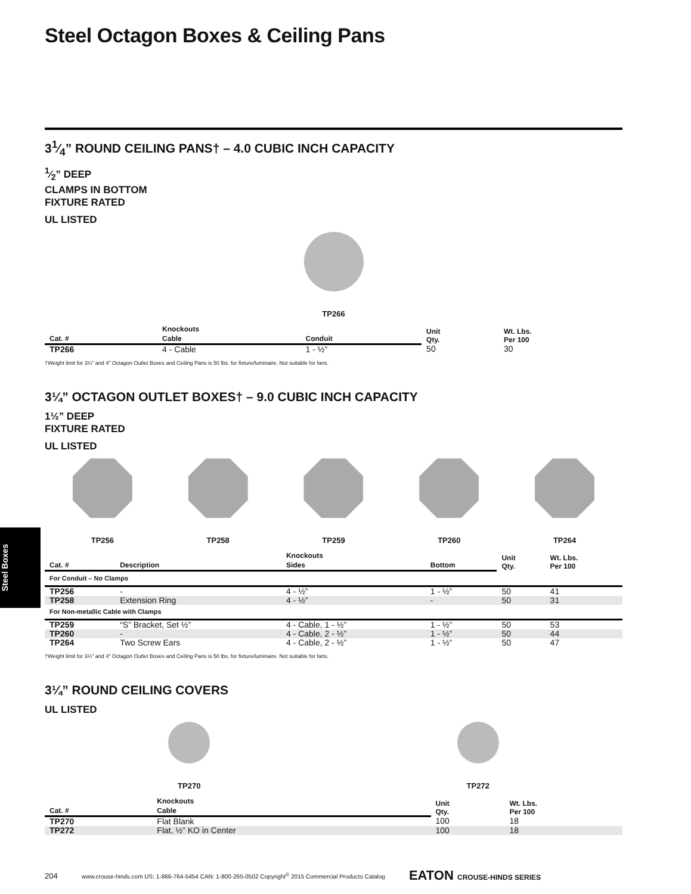Steel Boxes
Steel Octagon Boxes & Ceiling Pans
31⁄4” ROUND CEILING PANS† – 4.0 CUBIC INCH CAPACITY
1⁄2” DEEP
CLAMPS IN BOTTOM
FIXTURE RATED
UL LISTED
TP266
| | Knockouts | | Unit Qty. | Wt. Lbs. Per 100 |
| --- | --- | --- | --- | --- |
| Cat. # | Cable | Conduit | | |
| TP266 | 4 - Cable | 1 - ½” | 50 | 30 |
†Weight limit for 3¼” and 4” Octagon Outlet Boxes and Ceiling Pans is 50 lbs. for fixture/luminaire. Not suitable for fans.
3¼” OCTAGON OUTLET BOXES† – 9.0 CUBIC INCH CAPACITY
1½” DEEP
FIXTURE RATED
UL LISTED
TP256 TP258 TP259 TP260 TP264
| | | Knockouts | | Unit Qty. | Wt. Lbs. Per 100 |
| --- | --- | --- | --- | --- | --- |
| Cat. # | Description | Sides | Bottom | | |
| For Conduit – No Clamps | | | | | |
| TP256 | - | 4 - ½” | 1 - ½” | 50 | 41 |
| TP258 | Extension Ring | 4 - ½” | - | 50 | 31 |
| For Non-metallic Cable with Clamps | | | | | |
| TP259 | “S” Bracket, Set ½” | 4 - Cable, 1 - ½” | 1 - ½” | 50 | 53 |
| TP260 | - | 4 - Cable, 2 - ½” | 1 - ½” | 50 | 44 |
| TP264 | Two Screw Ears | 4 - Cable, 2 - ½” | 1 - ½” | 50 | 47 |
†Weight limit for 3¼” and 4” Octagon Outlet Boxes and Ceiling Pans is 50 lbs. for fixture/luminaire. Not suitable for fans.
3¼” ROUND CEILING COVERS
UL LISTED
TP270 TP272
| | Knockouts | Unit Qty. | Wt. Lbs. Per 100 |
| --- | --- | --- | --- |
| Cat. # | Cable | | |
| TP270 | Flat Blank | 100 | 18 |
| TP272 | Flat, ½” KO in Center | 100 | 18 |
204 www.crouse-hinds.com US: 1-866-764-5454 CAN: 1-800-265-0502 Copyright<sup>©</sup> 2015 Commercial Products Catalog EATON CROUSE-HINDS SERIES